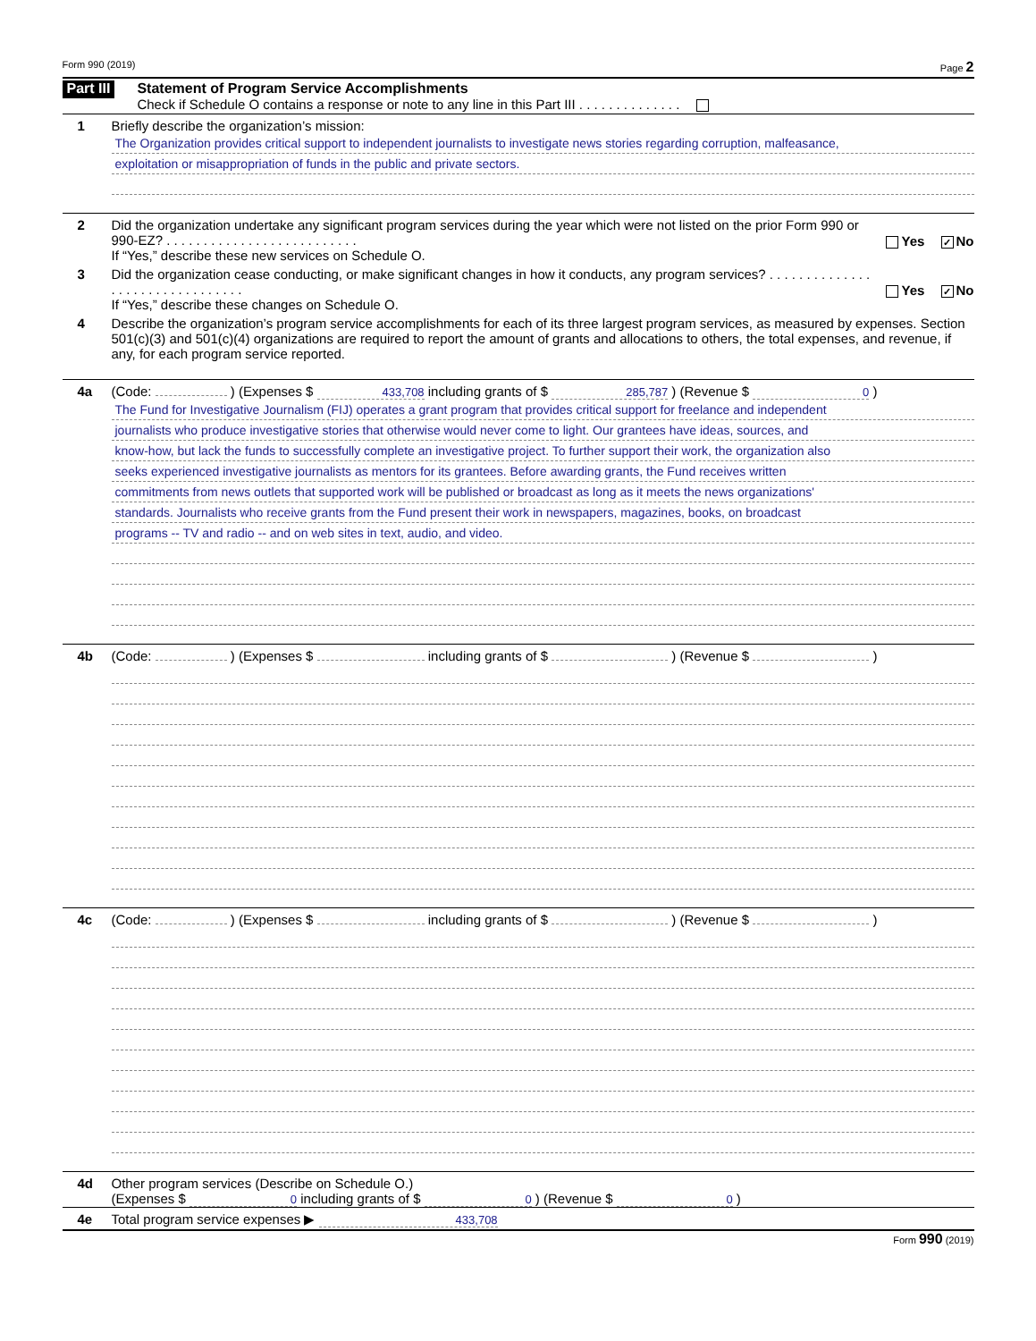Form 990 (2019) Page 2
Part III
Statement of Program Service Accomplishments
Check if Schedule O contains a response or note to any line in this Part III . . . . . . . . . . . . . .
1 Briefly describe the organization’s mission:
The Organization provides critical support to independent journalists to investigate news stories regarding corruption, malfeasance,
exploitation or misappropriation of funds in the public and private sectors.
2 Did the organization undertake any significant program services during the year which were not listed on the prior Form 990 or 990-EZ? . . . . . . . . . . . . . . . . . . . . . . . . . .
If “Yes,” describe these new services on Schedule O.
Yes ✓ No
3 Did the organization cease conducting, or make significant changes in how it conducts, any program services? . . . . . . . . . . . . . . . . . . . . . . . . . . . . . . . .
If “Yes,” describe these changes on Schedule O.
Yes ✓ No
4 Describe the organization’s program service accomplishments for each of its three largest program services, as measured by expenses. Section 501(c)(3) and 501(c)(4) organizations are required to report the amount of grants and allocations to others, the total expenses, and revenue, if any, for each program service reported.
4a (Code: ) (Expenses $ 433,708 including grants of $ 285,787 ) (Revenue $ 0 )
The Fund for Investigative Journalism (FIJ) operates a grant program that provides critical support for freelance and independent
journalists who produce investigative stories that otherwise would never come to light. Our grantees have ideas, sources, and
know-how, but lack the funds to successfully complete an investigative project. To further support their work, the organization also
seeks experienced investigative journalists as mentors for its grantees. Before awarding grants, the Fund receives written
commitments from news outlets that supported work will be published or broadcast as long as it meets the news organizations'
standards. Journalists who receive grants from the Fund present their work in newspapers, magazines, books, on broadcast
programs -- TV and radio -- and on web sites in text, audio, and video.
4b (Code: ) (Expenses $ including grants of $ ) (Revenue $ )
4c (Code: ) (Expenses $ including grants of $ ) (Revenue $ )
4d Other program services (Describe on Schedule O.)
(Expenses $ 0 including grants of $ 0 ) (Revenue $ 0 )
4e Total program service expenses ▶ 433,708
Form 990 (2019)